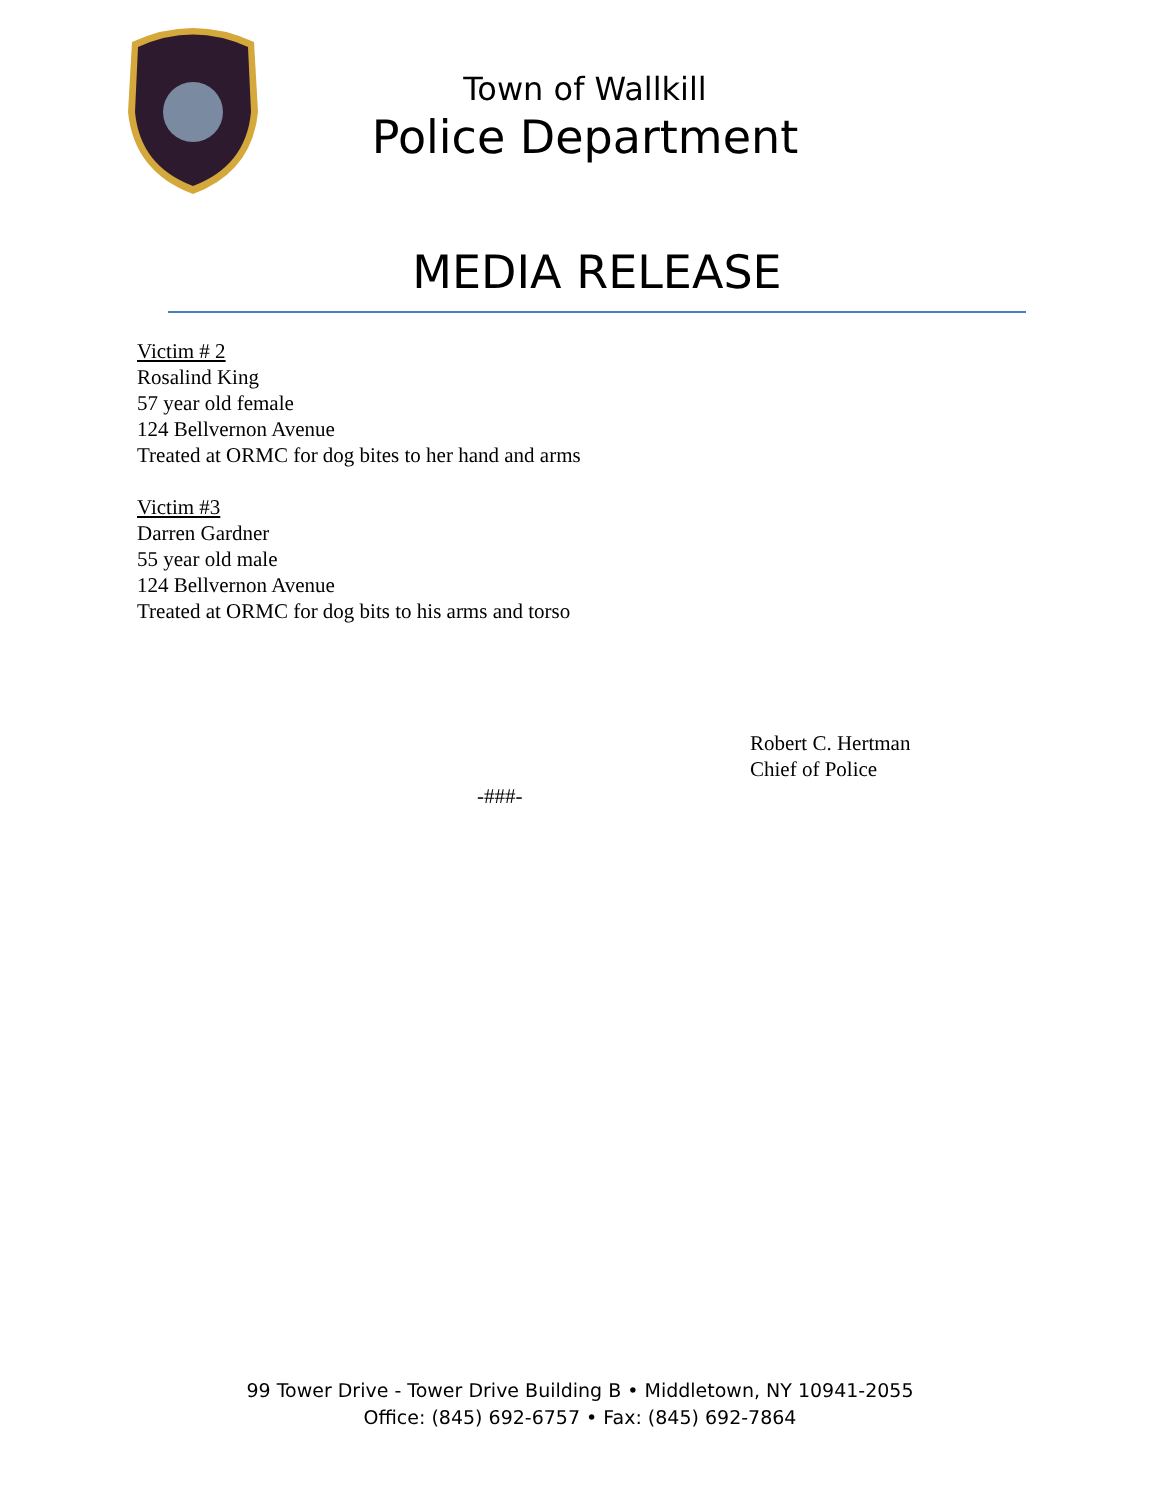Town of Wallkill
Police Department
MEDIA RELEASE
Victim # 2
Rosalind King
57 year old female
124 Bellvernon Avenue
Treated at ORMC for dog bites to her hand and arms
Victim #3
Darren Gardner
55 year old male
124 Bellvernon Avenue
Treated at ORMC for dog bits to his arms and torso
Robert C. Hertman
Chief of Police
-###-
99 Tower Drive - Tower Drive Building B • Middletown, NY 10941-2055
Office: (845) 692-6757 • Fax: (845) 692-7864